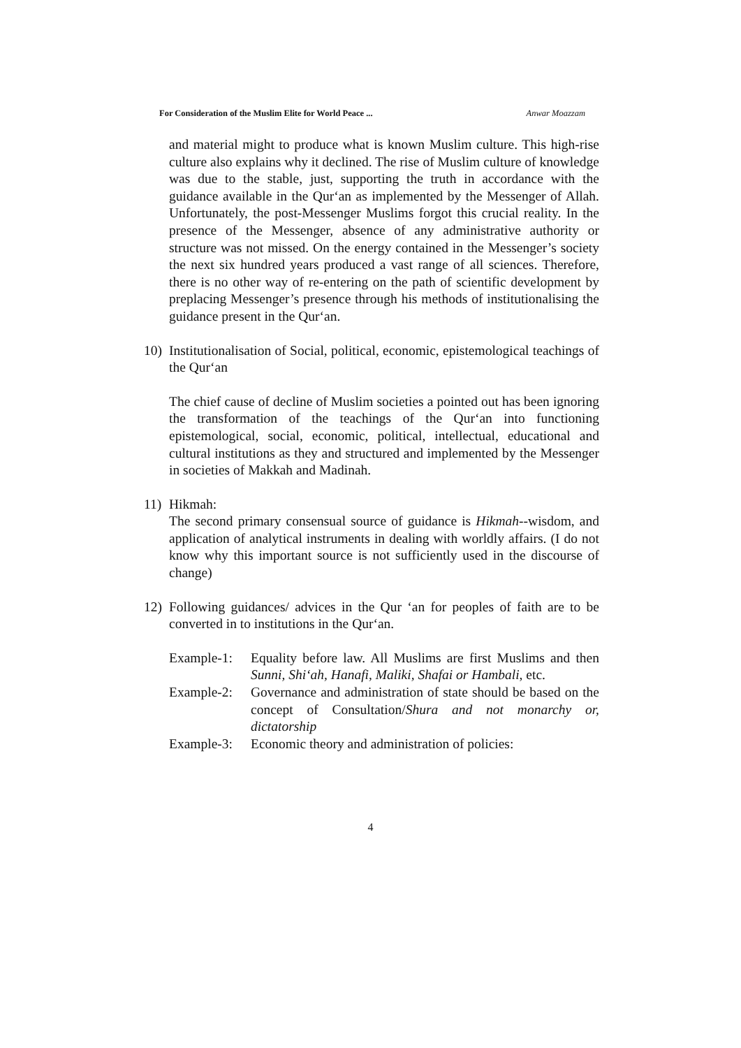For Consideration of the Muslim Elite for World Peace ... Anwar Moazzam
and material might to produce what is known Muslim culture. This high-rise culture also explains why it declined. The rise of Muslim culture of knowledge was due to the stable, just, supporting the truth in accordance with the guidance available in the Qur‘an as implemented by the Messenger of Allah. Unfortunately, the post-Messenger Muslims forgot this crucial reality. In the presence of the Messenger, absence of any administrative authority or structure was not missed. On the energy contained in the Messenger’s society the next six hundred years produced a vast range of all sciences. Therefore, there is no other way of re-entering on the path of scientific development by preplacing Messenger’s presence through his methods of institutionalising the guidance present in the Qur‘an.
10) Institutionalisation of Social, political, economic, epistemological teachings of the Qur‘an
The chief cause of decline of Muslim societies a pointed out has been ignoring the transformation of the teachings of the Qur‘an into functioning epistemological, social, economic, political, intellectual, educational and cultural institutions as they and structured and implemented by the Messenger in societies of Makkah and Madinah.
11) Hikmah:
The second primary consensual source of guidance is Hikmah--wisdom, and application of analytical instruments in dealing with worldly affairs. (I do not know why this important source is not sufficiently used in the discourse of change)
12) Following guidances/ advices in the Qur ‘an for peoples of faith are to be converted in to institutions in the Qur‘an.
Example-1: Equality before law. All Muslims are first Muslims and then Sunni, Shi‘ah, Hanafi, Maliki, Shafai or Hambali, etc.
Example-2: Governance and administration of state should be based on the concept of Consultation/Shura and not monarchy or, dictatorship
Example-3: Economic theory and administration of policies:
4